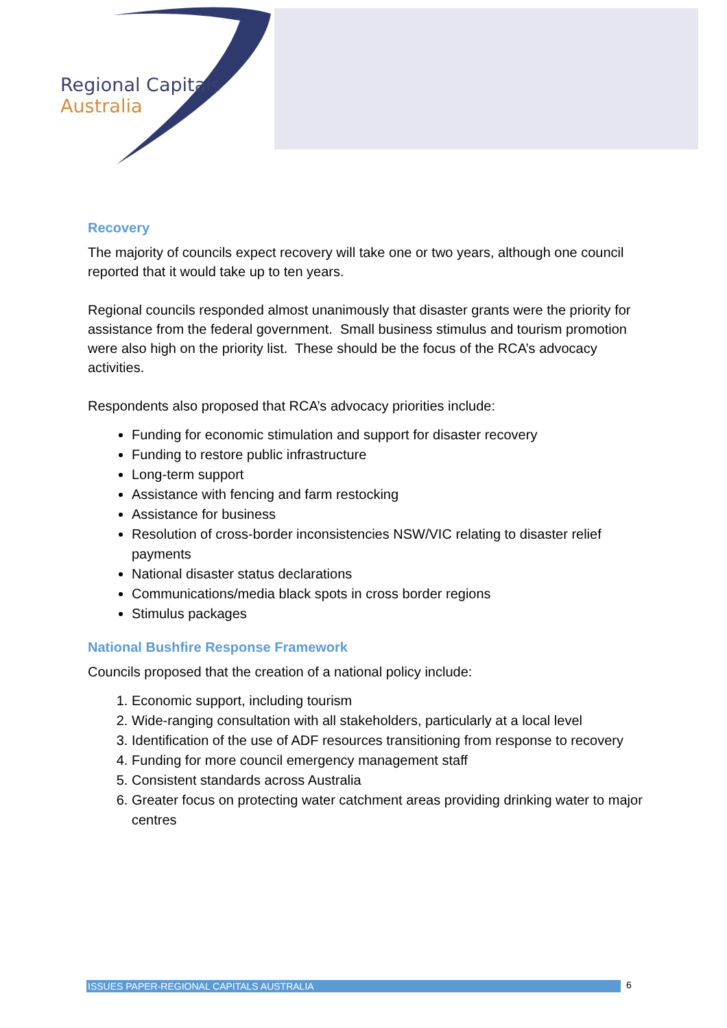Regional Capitals
Australia
Recovery
The majority of councils expect recovery will take one or two years, although one council reported that it would take up to ten years.
Regional councils responded almost unanimously that disaster grants were the priority for assistance from the federal government. Small business stimulus and tourism promotion were also high on the priority list. These should be the focus of the RCA’s advocacy activities.
Respondents also proposed that RCA’s advocacy priorities include:
Funding for economic stimulation and support for disaster recovery
Funding to restore public infrastructure
Long-term support
Assistance with fencing and farm restocking
Assistance for business
Resolution of cross-border inconsistencies NSW/VIC relating to disaster relief payments
National disaster status declarations
Communications/media black spots in cross border regions
Stimulus packages
National Bushfire Response Framework
Councils proposed that the creation of a national policy include:
1. Economic support, including tourism
2. Wide-ranging consultation with all stakeholders, particularly at a local level
3. Identification of the use of ADF resources transitioning from response to recovery
4. Funding for more council emergency management staff
5. Consistent standards across Australia
6. Greater focus on protecting water catchment areas providing drinking water to major centres
ISSUES PAPER-REGIONAL CAPITALS AUSTRALIA 6